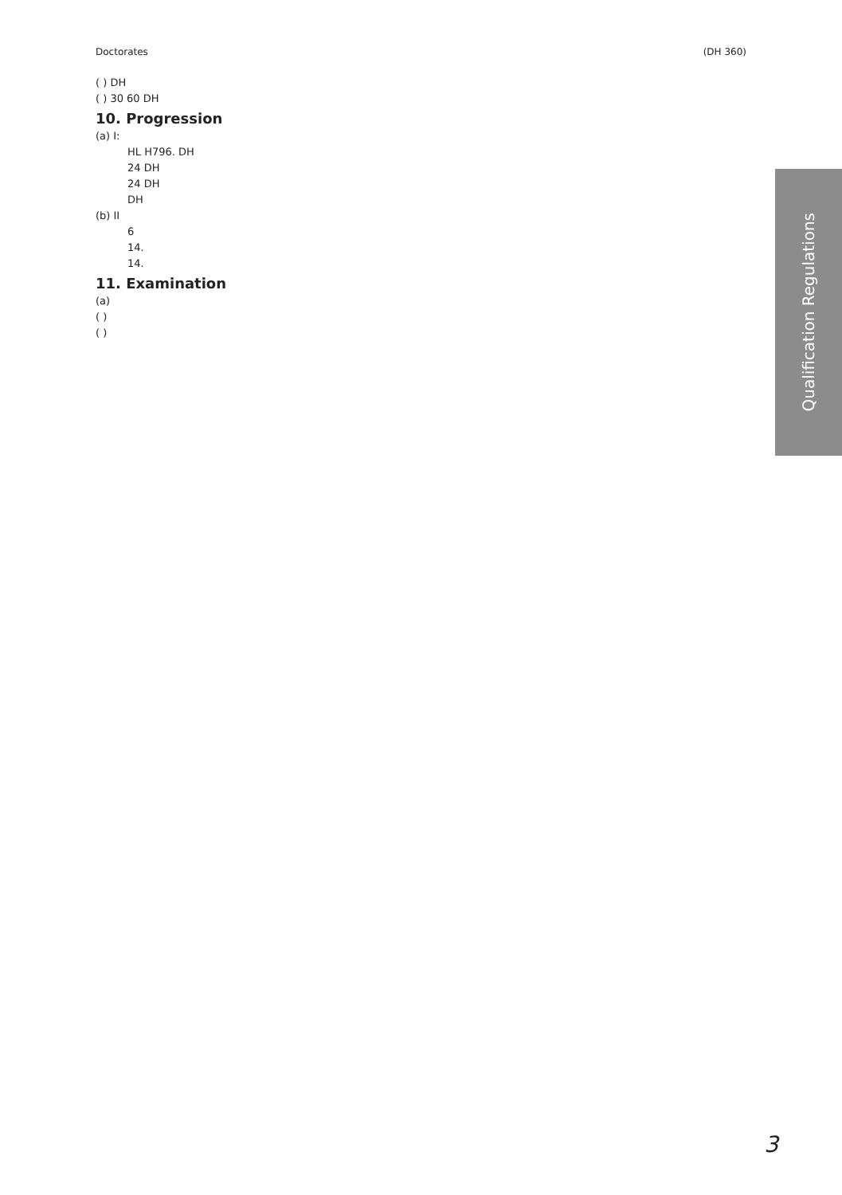Doctorates (DH 360)
( ) DH
( ) 30 60 DH
10. Progression
(a) I:
HL H796. DH
24 DH
24 DH
DH
(b) II
6
14.
14.
11. Examination
(a)
( )
( )
Qualification Regulations
3